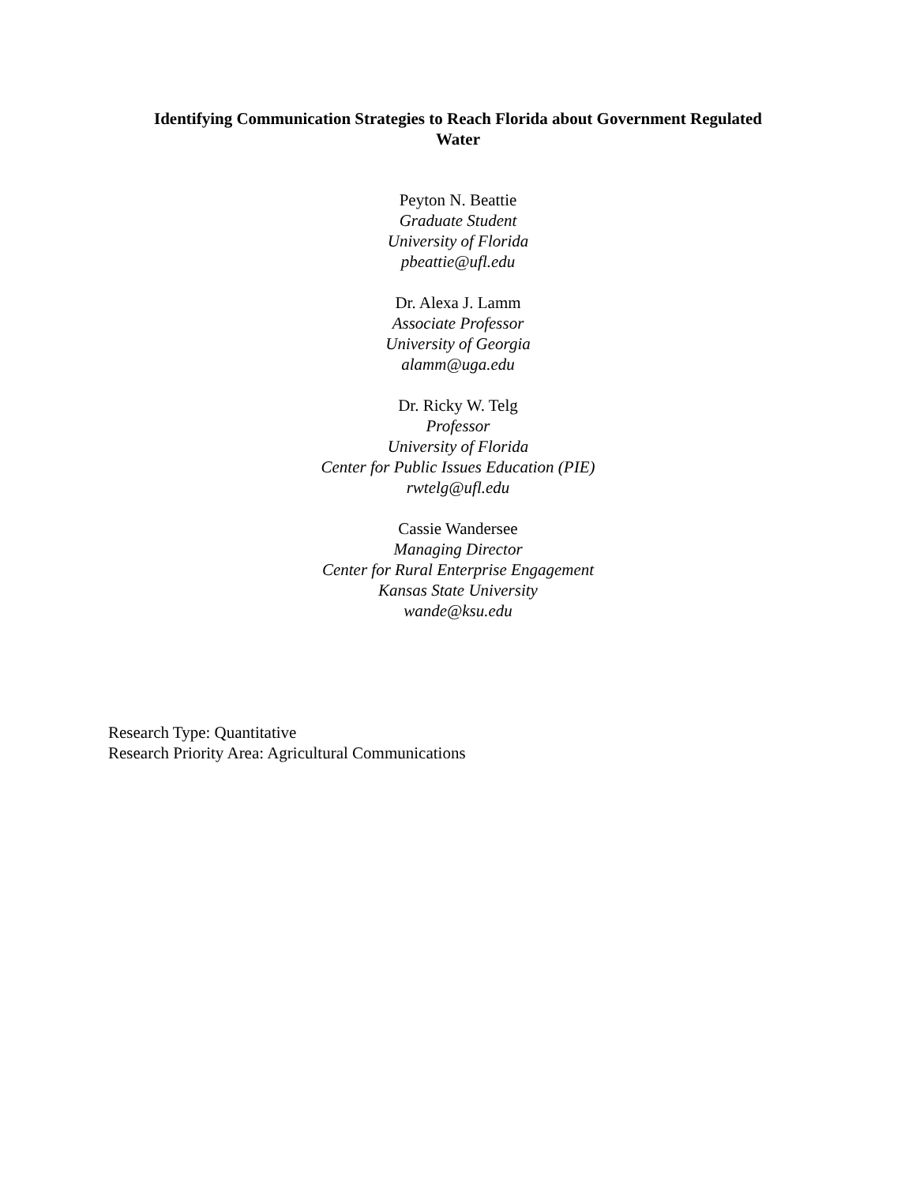Identifying Communication Strategies to Reach Florida about Government Regulated
Water
Peyton N. Beattie
Graduate Student
University of Florida
pbeattie@ufl.edu
Dr. Alexa J. Lamm
Associate Professor
University of Georgia
alamm@uga.edu
Dr. Ricky W. Telg
Professor
University of Florida
Center for Public Issues Education (PIE)
rwtelg@ufl.edu
Cassie Wandersee
Managing Director
Center for Rural Enterprise Engagement
Kansas State University
wande@ksu.edu
Research Type: Quantitative
Research Priority Area: Agricultural Communications